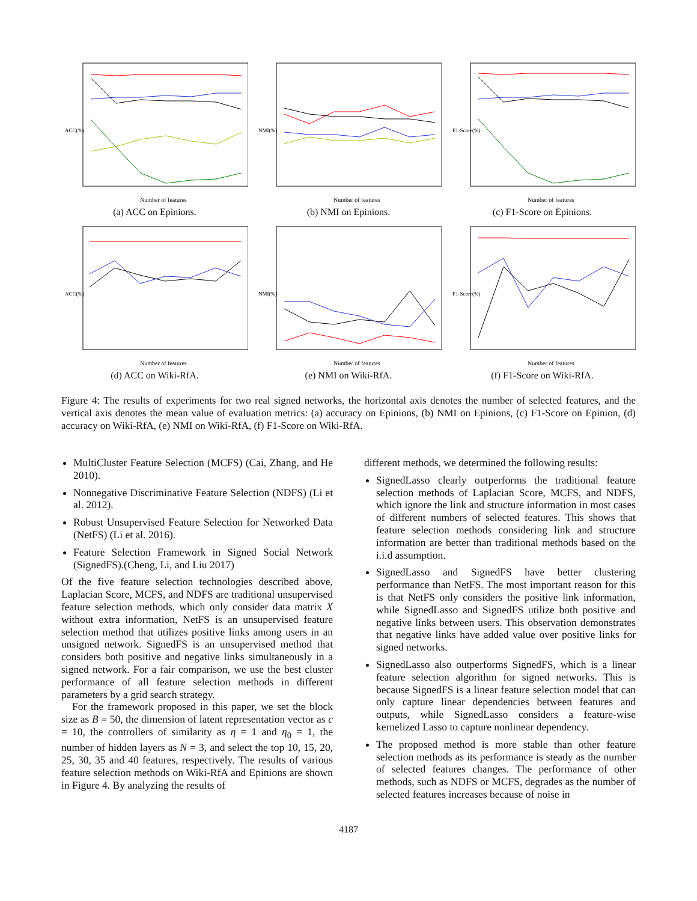ACC(%)
Number of features
(a) ACC on Epinions.
NMI(%)
Number of features
(b) NMI on Epinions.
F1-Score(%)
Number of features
(c) F1-Score on Epinions.
ACC(%)
Number of features
(d) ACC on Wiki-RfA.
NMI(%)
Number of features
(e) NMI on Wiki-RfA.
F1-Score(%)
Number of features
(f) F1-Score on Wiki-RfA.
Figure 4: The results of experiments for two real signed networks, the horizontal axis denotes the number of selected features, and the vertical axis denotes the mean value of evaluation metrics: (a) accuracy on Epinions, (b) NMI on Epinions, (c) F1-Score on Epinion, (d) accuracy on Wiki-RfA, (e) NMI on Wiki-RfA, (f) F1-Score on Wiki-RfA.
MultiCluster Feature Selection (MCFS) (Cai, Zhang, and He 2010).
Nonnegative Discriminative Feature Selection (NDFS) (Li et al. 2012).
Robust Unsupervised Feature Selection for Networked Data (NetFS) (Li et al. 2016).
Feature Selection Framework in Signed Social Network (SignedFS).(Cheng, Li, and Liu 2017)
Of the five feature selection technologies described above, Laplacian Score, MCFS, and NDFS are traditional unsupervised feature selection methods, which only consider data matrix X without extra information, NetFS is an unsupervised feature selection method that utilizes positive links among users in an unsigned network. SignedFS is an unsupervised method that considers both positive and negative links simultaneously in a signed network. For a fair comparison, we use the best cluster performance of all feature selection methods in different parameters by a grid search strategy.
For the framework proposed in this paper, we set the block size as B = 50, the dimension of latent representation vector as c = 10, the controllers of similarity as η = 1 and η<sub>0</sub> = 1, the number of hidden layers as N = 3, and select the top 10, 15, 20, 25, 30, 35 and 40 features, respectively. The results of various feature selection methods on Wiki-RfA and Epinions are shown in Figure 4. By analyzing the results of
different methods, we determined the following results:
SignedLasso clearly outperforms the traditional feature selection methods of Laplacian Score, MCFS, and NDFS, which ignore the link and structure information in most cases of different numbers of selected features. This shows that feature selection methods considering link and structure information are better than traditional methods based on the i.i.d assumption.
SignedLasso and SignedFS have better clustering performance than NetFS. The most important reason for this is that NetFS only considers the positive link information, while SignedLasso and SignedFS utilize both positive and negative links between users. This observation demonstrates that negative links have added value over positive links for signed networks.
SignedLasso also outperforms SignedFS, which is a linear feature selection algorithm for signed networks. This is because SignedFS is a linear feature selection model that can only capture linear dependencies between features and outputs, while SignedLasso considers a feature-wise kernelized Lasso to capture nonlinear dependency.
The proposed method is more stable than other feature selection methods as its performance is steady as the number of selected features changes. The performance of other methods, such as NDFS or MCFS, degrades as the number of selected features increases because of noise in
4187